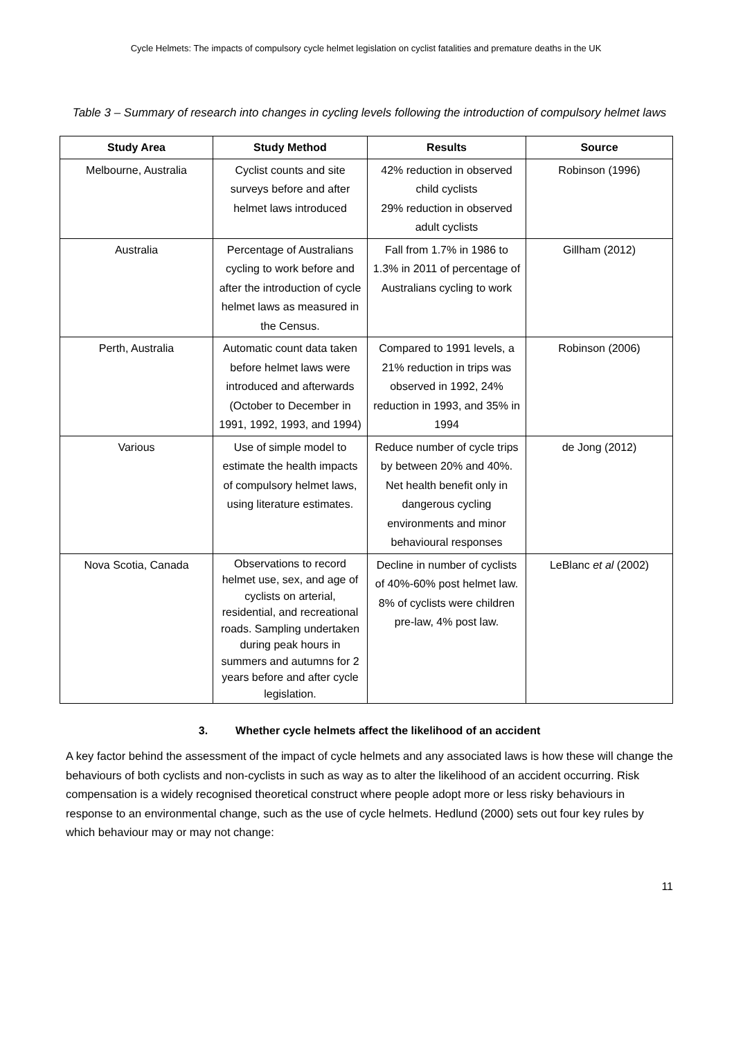Cycle Helmets: The impacts of compulsory cycle helmet legislation on cyclist fatalities and premature deaths in the UK
Table 3 – Summary of research into changes in cycling levels following the introduction of compulsory helmet laws
| Study Area | Study Method | Results | Source |
| --- | --- | --- | --- |
| Melbourne, Australia | Cyclist counts and site surveys before and after helmet laws introduced | 42% reduction in observed child cyclists 29% reduction in observed adult cyclists | Robinson (1996) |
| Australia | Percentage of Australians cycling to work before and after the introduction of cycle helmet laws as measured in the Census. | Fall from 1.7% in 1986 to 1.3% in 2011 of percentage of Australians cycling to work | Gillham (2012) |
| Perth, Australia | Automatic count data taken before helmet laws were introduced and afterwards (October to December in 1991, 1992, 1993, and 1994) | Compared to 1991 levels, a 21% reduction in trips was observed in 1992, 24% reduction in 1993, and 35% in 1994 | Robinson (2006) |
| Various | Use of simple model to estimate the health impacts of compulsory helmet laws, using literature estimates. | Reduce number of cycle trips by between 20% and 40%. Net health benefit only in dangerous cycling environments and minor behavioural responses | de Jong (2012) |
| Nova Scotia, Canada | Observations to record helmet use, sex, and age of cyclists on arterial, residential, and recreational roads. Sampling undertaken during peak hours in summers and autumns for 2 years before and after cycle legislation. | Decline in number of cyclists of 40%-60% post helmet law. 8% of cyclists were children pre-law, 4% post law. | LeBlanc et al (2002) |
3. Whether cycle helmets affect the likelihood of an accident
A key factor behind the assessment of the impact of cycle helmets and any associated laws is how these will change the behaviours of both cyclists and non-cyclists in such as way as to alter the likelihood of an accident occurring. Risk compensation is a widely recognised theoretical construct where people adopt more or less risky behaviours in response to an environmental change, such as the use of cycle helmets. Hedlund (2000) sets out four key rules by which behaviour may or may not change:
11